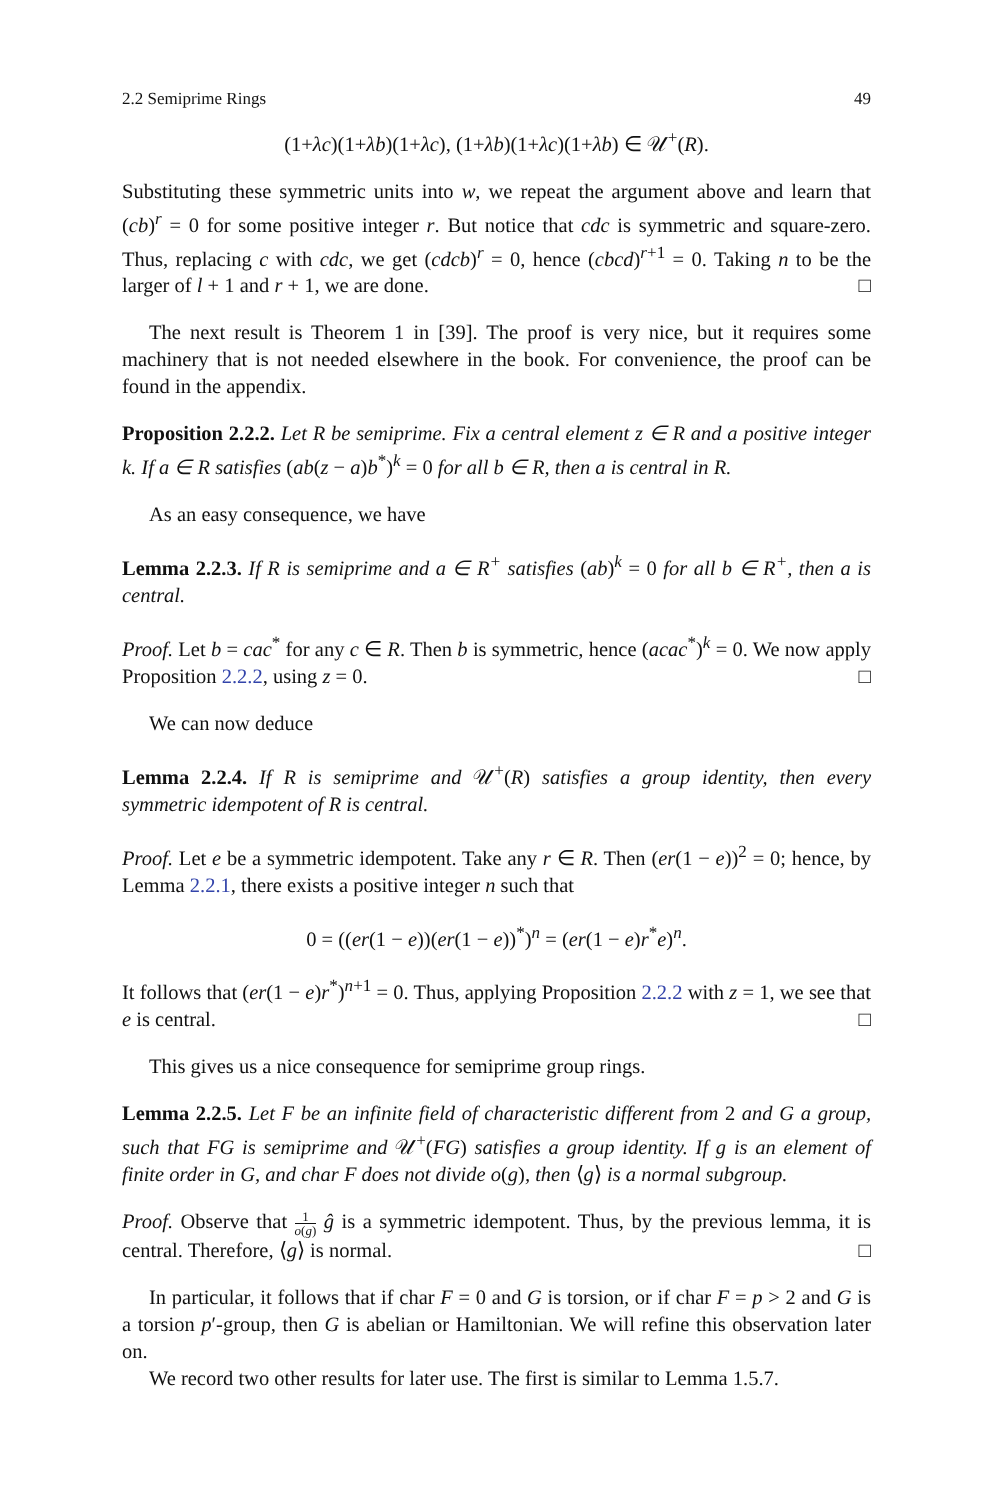2.2 Semiprime Rings 49
(1+λc)(1+λb)(1+λc), (1+λb)(1+λc)(1+λb) ∈ 𝒰<sup>+</sup>(R).
Substituting these symmetric units into w, we repeat the argument above and learn that (cb)<sup>r</sup> = 0 for some positive integer r. But notice that cdc is symmetric and square-zero. Thus, replacing c with cdc, we get (cdcb)<sup>r</sup> = 0, hence (cbcd)<sup>r+1</sup> = 0. Taking n to be the larger of l + 1 and r + 1, we are done. □
The next result is Theorem 1 in [39]. The proof is very nice, but it requires some machinery that is not needed elsewhere in the book. For convenience, the proof can be found in the appendix.
Proposition 2.2.2. Let R be semiprime. Fix a central element z ∈ R and a positive integer k. If a ∈ R satisfies (ab(z − a)b<sup>*</sup>)<sup>k</sup> = 0 for all b ∈ R, then a is central in R.
As an easy consequence, we have
Lemma 2.2.3. If R is semiprime and a ∈ R<sup>+</sup> satisfies (ab)<sup>k</sup> = 0 for all b ∈ R<sup>+</sup>, then a is central.
Proof. Let b = cac<sup>*</sup> for any c ∈ R. Then b is symmetric, hence (acac<sup>*</sup>)<sup>k</sup> = 0. We now apply Proposition 2.2.2, using z = 0. □
We can now deduce
Lemma 2.2.4. If R is semiprime and 𝒰<sup>+</sup>(R) satisfies a group identity, then every symmetric idempotent of R is central.
Proof. Let e be a symmetric idempotent. Take any r ∈ R. Then (er(1 − e))<sup>2</sup> = 0; hence, by Lemma 2.2.1, there exists a positive integer n such that
0 = ((er(1 − e))(er(1 − e))<sup>*</sup>)<sup>n</sup> = (er(1 − e)r<sup>*</sup>e)<sup>n</sup>.
It follows that (er(1 − e)r<sup>*</sup>)<sup>n+1</sup> = 0. Thus, applying Proposition 2.2.2 with z = 1, we see that e is central. □
This gives us a nice consequence for semiprime group rings.
Lemma 2.2.5. Let F be an infinite field of characteristic different from 2 and G a group, such that FG is semiprime and 𝒰<sup>+</sup>(FG) satisfies a group identity. If g is an element of finite order in G, and char F does not divide o(g), then ⟨g⟩ is a normal subgroup.
Proof. Observe that 1 o(g) ĝ is a symmetric idempotent. Thus, by the previous lemma, it is central. Therefore, ⟨g⟩ is normal. □
In particular, it follows that if char F = 0 and G is torsion, or if char F = p > 2 and G is a torsion p′-group, then G is abelian or Hamiltonian. We will refine this observation later on.
We record two other results for later use. The first is similar to Lemma 1.5.7.